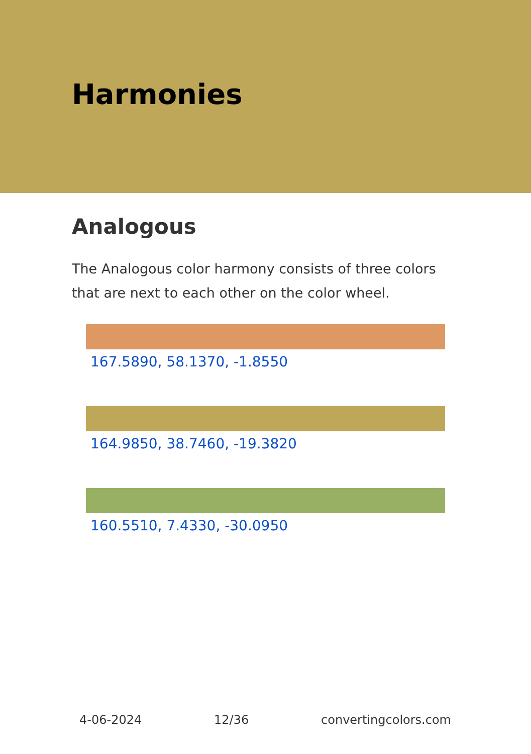Harmonies
Analogous
The Analogous color harmony consists of three colors that are next to each other on the color wheel.
167.5890, 58.1370, -1.8550
164.9850, 38.7460, -19.3820
160.5510, 7.4330, -30.0950
4-06-2024 12/36 convertingcolors.com